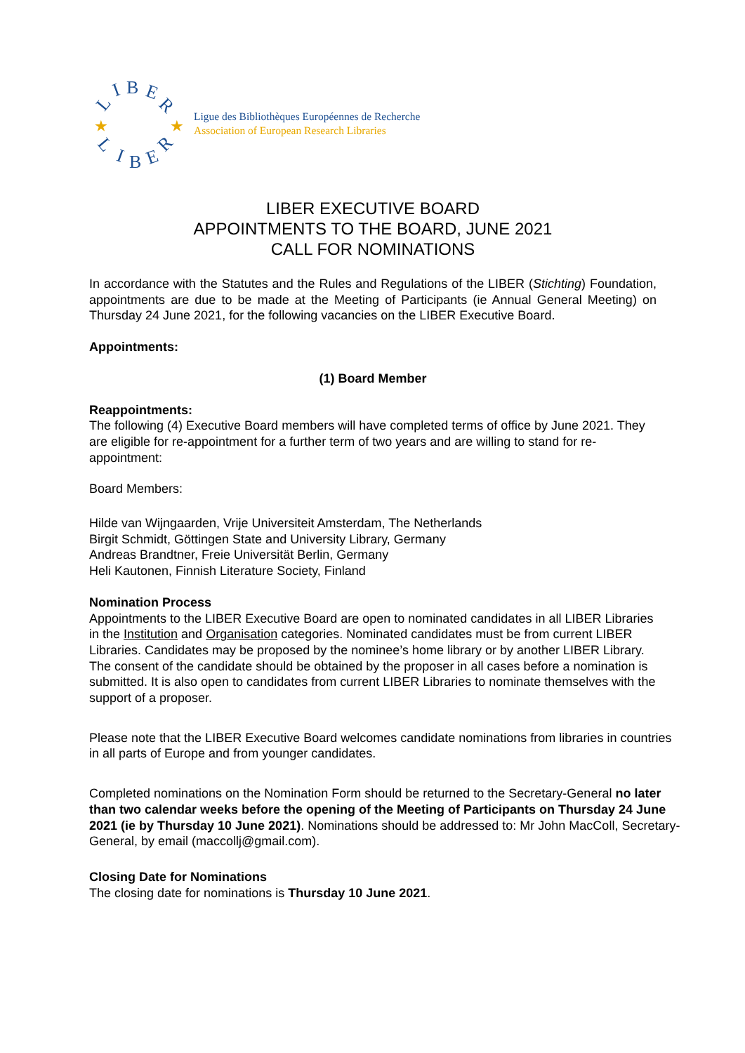L
I
B
E
R
L
I
B
E
R
★
★
Ligue des Bibliothèques Européennes de Recherche
Association of European Research Libraries
LIBER EXECUTIVE BOARD
APPOINTMENTS TO THE BOARD, JUNE 2021
CALL FOR NOMINATIONS
In accordance with the Statutes and the Rules and Regulations of the LIBER (Stichting) Foundation, appointments are due to be made at the Meeting of Participants (ie Annual General Meeting) on Thursday 24 June 2021, for the following vacancies on the LIBER Executive Board.
Appointments:
(1) Board Member
Reappointments:
The following (4) Executive Board members will have completed terms of office by June 2021. They are eligible for re-appointment for a further term of two years and are willing to stand for re-appointment:
Board Members:
Hilde van Wijngaarden, Vrije Universiteit Amsterdam, The Netherlands
Birgit Schmidt, Göttingen State and University Library, Germany
Andreas Brandtner, Freie Universität Berlin, Germany
Heli Kautonen, Finnish Literature Society, Finland
Nomination Process
Appointments to the LIBER Executive Board are open to nominated candidates in all LIBER Libraries in the Institution and Organisation categories. Nominated candidates must be from current LIBER Libraries. Candidates may be proposed by the nominee’s home library or by another LIBER Library. The consent of the candidate should be obtained by the proposer in all cases before a nomination is submitted. It is also open to candidates from current LIBER Libraries to nominate themselves with the support of a proposer.
Please note that the LIBER Executive Board welcomes candidate nominations from libraries in countries in all parts of Europe and from younger candidates.
Completed nominations on the Nomination Form should be returned to the Secretary-General no later than two calendar weeks before the opening of the Meeting of Participants on Thursday 24 June 2021 (ie by Thursday 10 June 2021). Nominations should be addressed to: Mr John MacColl, Secretary-General, by email (maccollj@gmail.com).
Closing Date for Nominations
The closing date for nominations is Thursday 10 June 2021.